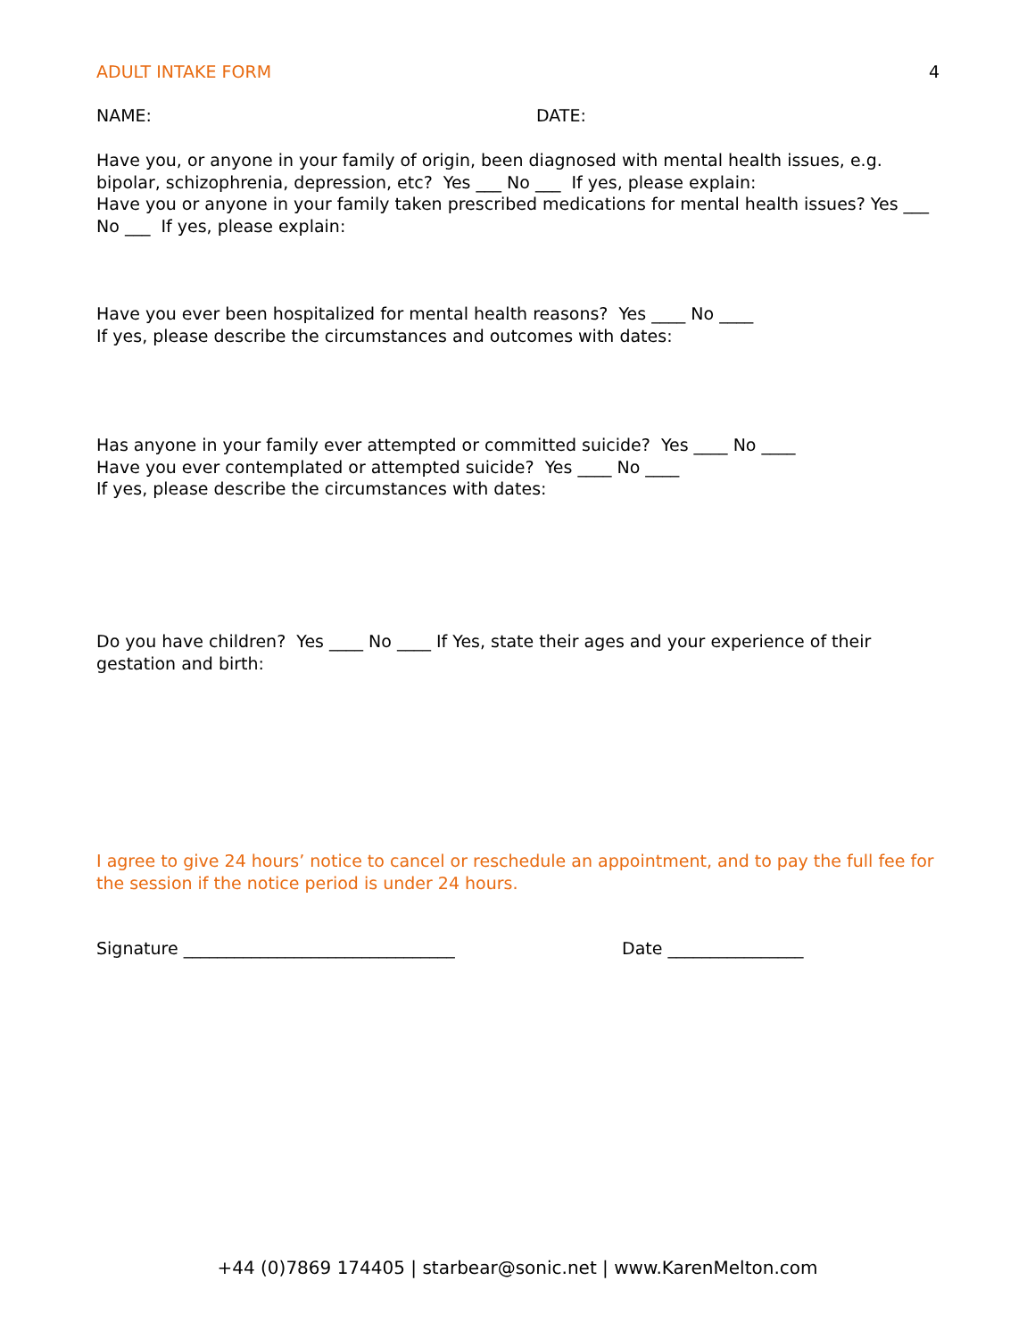ADULT INTAKE FORM 4
NAME: DATE:
Have you, or anyone in your family of origin, been diagnosed with mental health issues, e.g. bipolar, schizophrenia, depression, etc? Yes ___ No ___ If yes, please explain:
Have you or anyone in your family taken prescribed medications for mental health issues? Yes ___ No ___ If yes, please explain:
Have you ever been hospitalized for mental health reasons? Yes ____ No ____
If yes, please describe the circumstances and outcomes with dates:
Has anyone in your family ever attempted or committed suicide? Yes ____ No ____
Have you ever contemplated or attempted suicide? Yes ____ No ____
If yes, please describe the circumstances with dates:
Do you have children? Yes ____ No ____ If Yes, state their ages and your experience of their gestation and birth:
I agree to give 24 hours’ notice to cancel or reschedule an appointment, and to pay the full fee for the session if the notice period is under 24 hours.
Signature ________________________________ Date ________________
+44 (0)7869 174405 | starbear@sonic.net | www.KarenMelton.com